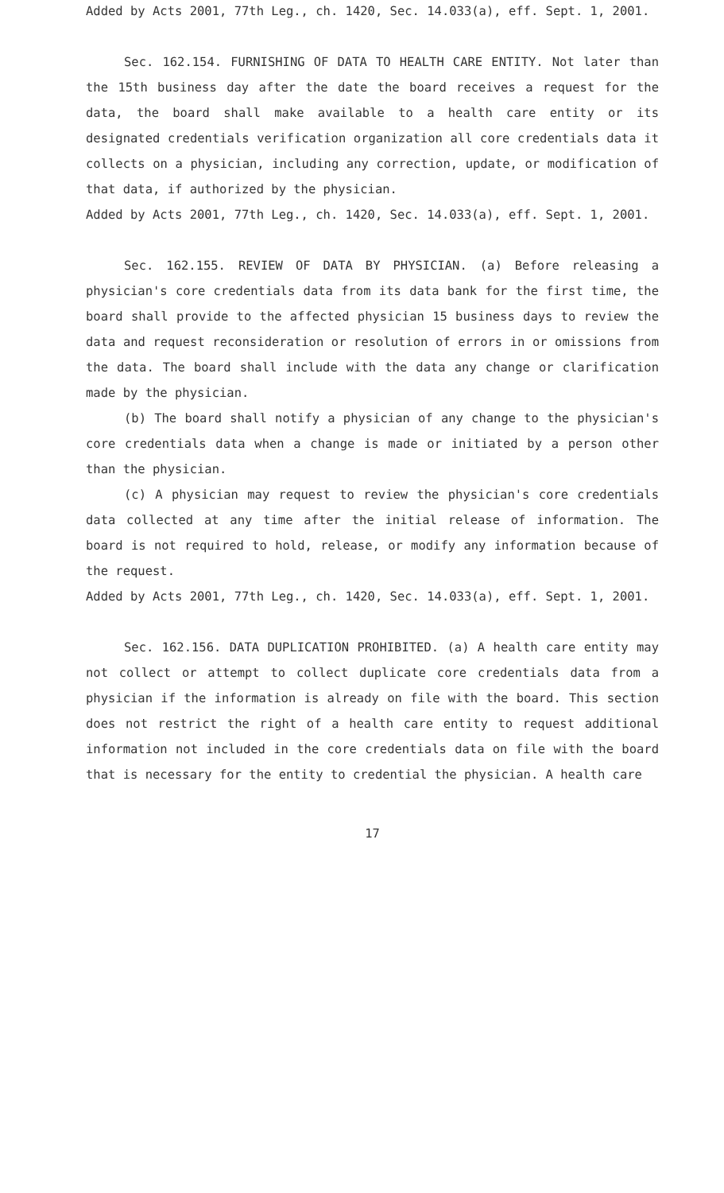Added by Acts 2001, 77th Leg., ch. 1420, Sec. 14.033(a), eff. Sept. 1, 2001.
Sec. 162.154. FURNISHING OF DATA TO HEALTH CARE ENTITY. Not later than the 15th business day after the date the board receives a request for the data, the board shall make available to a health care entity or its designated credentials verification organization all core credentials data it collects on a physician, including any correction, update, or modification of that data, if authorized by the physician.
Added by Acts 2001, 77th Leg., ch. 1420, Sec. 14.033(a), eff. Sept. 1, 2001.
Sec. 162.155. REVIEW OF DATA BY PHYSICIAN. (a) Before releasing a physician's core credentials data from its data bank for the first time, the board shall provide to the affected physician 15 business days to review the data and request reconsideration or resolution of errors in or omissions from the data. The board shall include with the data any change or clarification made by the physician.
(b) The board shall notify a physician of any change to the physician's core credentials data when a change is made or initiated by a person other than the physician.
(c) A physician may request to review the physician's core credentials data collected at any time after the initial release of information. The board is not required to hold, release, or modify any information because of the request.
Added by Acts 2001, 77th Leg., ch. 1420, Sec. 14.033(a), eff. Sept. 1, 2001.
Sec. 162.156. DATA DUPLICATION PROHIBITED. (a) A health care entity may not collect or attempt to collect duplicate core credentials data from a physician if the information is already on file with the board. This section does not restrict the right of a health care entity to request additional information not included in the core credentials data on file with the board that is necessary for the entity to credential the physician. A health care
17